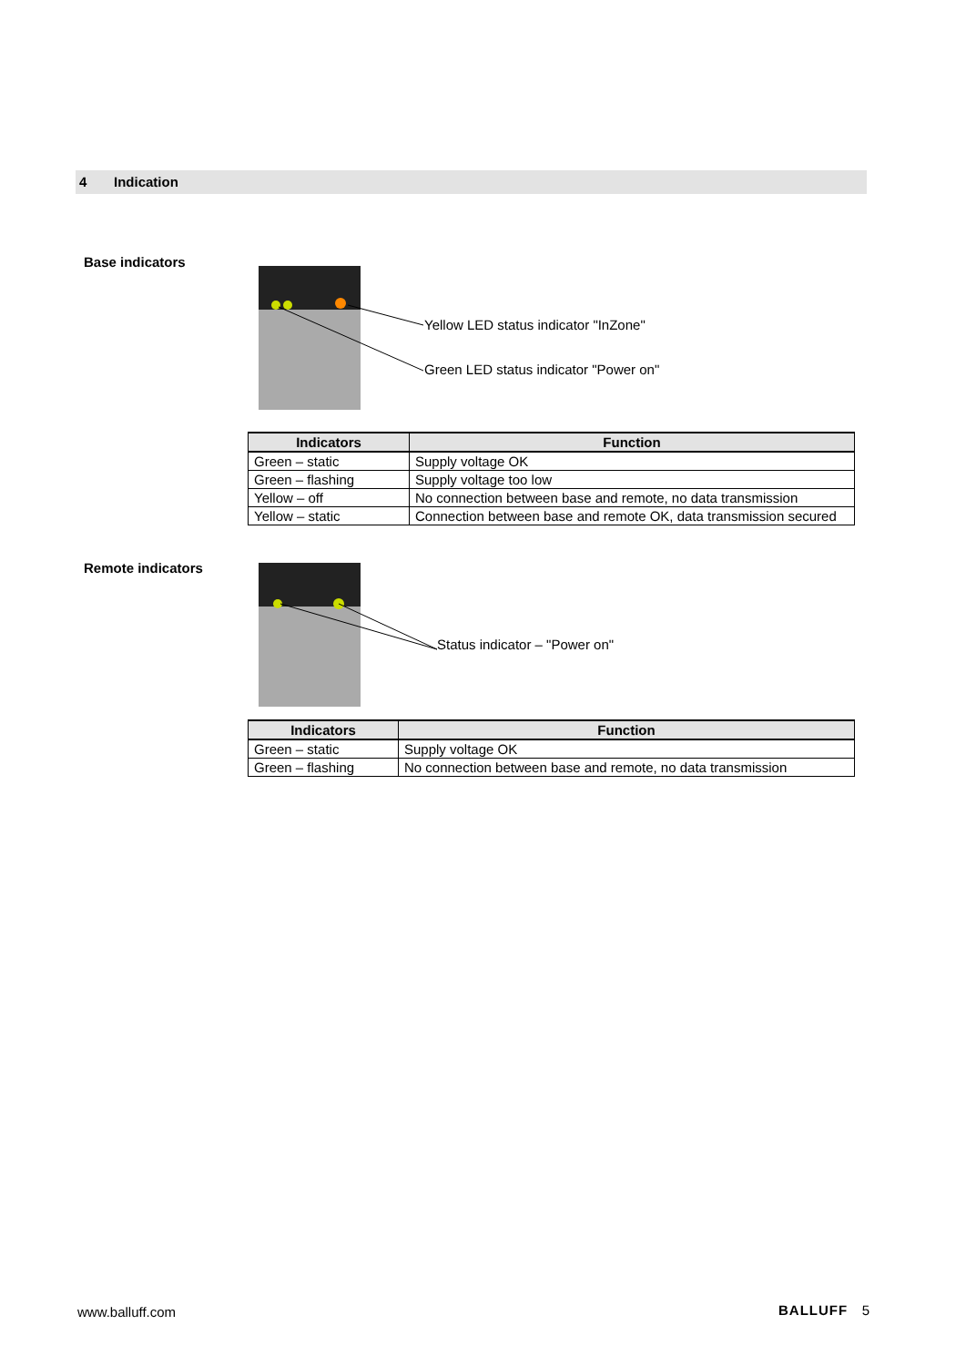4 Indication
Base indicators
Yellow LED status indicator "InZone"
Green LED status indicator "Power on"
| Indicators | Function |
| --- | --- |
| Green – static | Supply voltage OK |
| Green – flashing | Supply voltage too low |
| Yellow – off | No connection between base and remote, no data transmission |
| Yellow – static | Connection between base and remote OK, data transmission secured |
Remote indicators
Status indicator – "Power on"
| Indicators | Function |
| --- | --- |
| Green – static | Supply voltage OK |
| Green – flashing | No connection between base and remote, no data transmission |
www.balluff.com BALLUFF 5